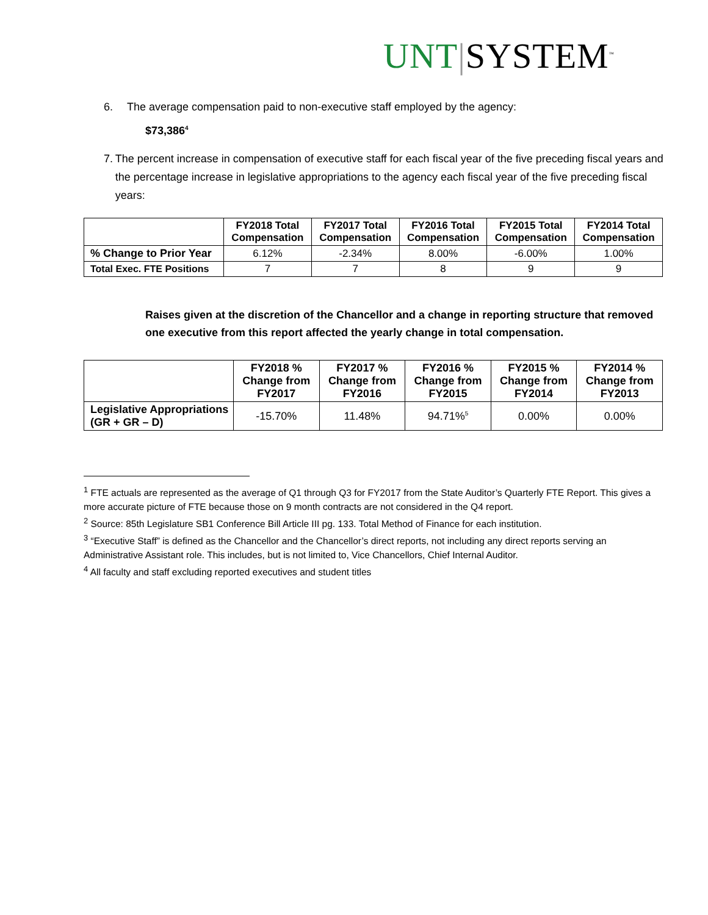UNT|SYSTEM<sup>™</sup>
6. The average compensation paid to non-executive staff employed by the agency:
$73,386<sup>4</sup>
7. The percent increase in compensation of executive staff for each fiscal year of the five preceding fiscal years and the percentage increase in legislative appropriations to the agency each fiscal year of the five preceding fiscal years:
| | FY2018 Total Compensation | FY2017 Total Compensation | FY2016 Total Compensation | FY2015 Total Compensation | FY2014 Total Compensation |
| --- | --- | --- | --- | --- | --- |
| % Change to Prior Year | 6.12% | -2.34% | 8.00% | -6.00% | 1.00% |
| Total Exec. FTE Positions | 7 | 7 | 8 | 9 | 9 |
Raises given at the discretion of the Chancellor and a change in reporting structure that removed one executive from this report affected the yearly change in total compensation.
| | FY2018 % Change from FY2017 | FY2017 % Change from FY2016 | FY2016 % Change from FY2015 | FY2015 % Change from FY2014 | FY2014 % Change from FY2013 |
| --- | --- | --- | --- | --- | --- |
| Legislative Appropriations (GR + GR – D) | -15.70% | 11.48% | 94.71%<sup>5</sup> | 0.00% | 0.00% |
<sup>1</sup> FTE actuals are represented as the average of Q1 through Q3 for FY2017 from the State Auditor’s Quarterly FTE Report. This gives a more accurate picture of FTE because those on 9 month contracts are not considered in the Q4 report.
<sup>2</sup> Source: 85th Legislature SB1 Conference Bill Article III pg. 133. Total Method of Finance for each institution.
<sup>3</sup> “Executive Staff” is defined as the Chancellor and the Chancellor’s direct reports, not including any direct reports serving an Administrative Assistant role. This includes, but is not limited to, Vice Chancellors, Chief Internal Auditor.
<sup>4</sup> All faculty and staff excluding reported executives and student titles